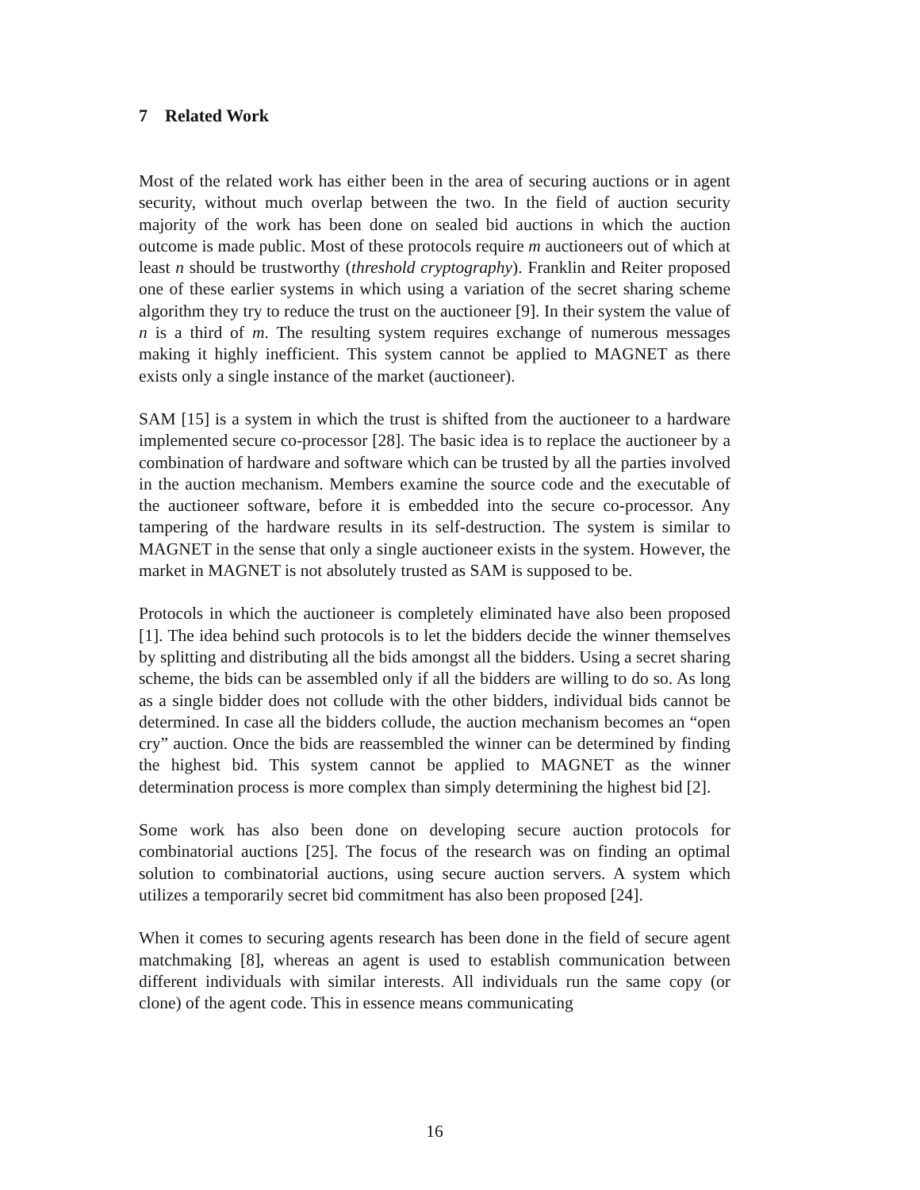7 Related Work
Most of the related work has either been in the area of securing auctions or in agent security, without much overlap between the two. In the field of auction security majority of the work has been done on sealed bid auctions in which the auction outcome is made public. Most of these protocols require m auctioneers out of which at least n should be trustworthy (threshold cryptography). Franklin and Reiter proposed one of these earlier systems in which using a variation of the secret sharing scheme algorithm they try to reduce the trust on the auctioneer [9]. In their system the value of n is a third of m. The resulting system requires exchange of numerous messages making it highly inefficient. This system cannot be applied to MAGNET as there exists only a single instance of the market (auctioneer).
SAM [15] is a system in which the trust is shifted from the auctioneer to a hardware implemented secure co-processor [28]. The basic idea is to replace the auctioneer by a combination of hardware and software which can be trusted by all the parties involved in the auction mechanism. Members examine the source code and the executable of the auctioneer software, before it is embedded into the secure co-processor. Any tampering of the hardware results in its self-destruction. The system is similar to MAGNET in the sense that only a single auctioneer exists in the system. However, the market in MAGNET is not absolutely trusted as SAM is supposed to be.
Protocols in which the auctioneer is completely eliminated have also been proposed [1]. The idea behind such protocols is to let the bidders decide the winner themselves by splitting and distributing all the bids amongst all the bidders. Using a secret sharing scheme, the bids can be assembled only if all the bidders are willing to do so. As long as a single bidder does not collude with the other bidders, individual bids cannot be determined. In case all the bidders collude, the auction mechanism becomes an “open cry” auction. Once the bids are reassembled the winner can be determined by finding the highest bid. This system cannot be applied to MAGNET as the winner determination process is more complex than simply determining the highest bid [2].
Some work has also been done on developing secure auction protocols for combinatorial auctions [25]. The focus of the research was on finding an optimal solution to combinatorial auctions, using secure auction servers. A system which utilizes a temporarily secret bid commitment has also been proposed [24].
When it comes to securing agents research has been done in the field of secure agent matchmaking [8], whereas an agent is used to establish communication between different individuals with similar interests. All individuals run the same copy (or clone) of the agent code. This in essence means communicating
16